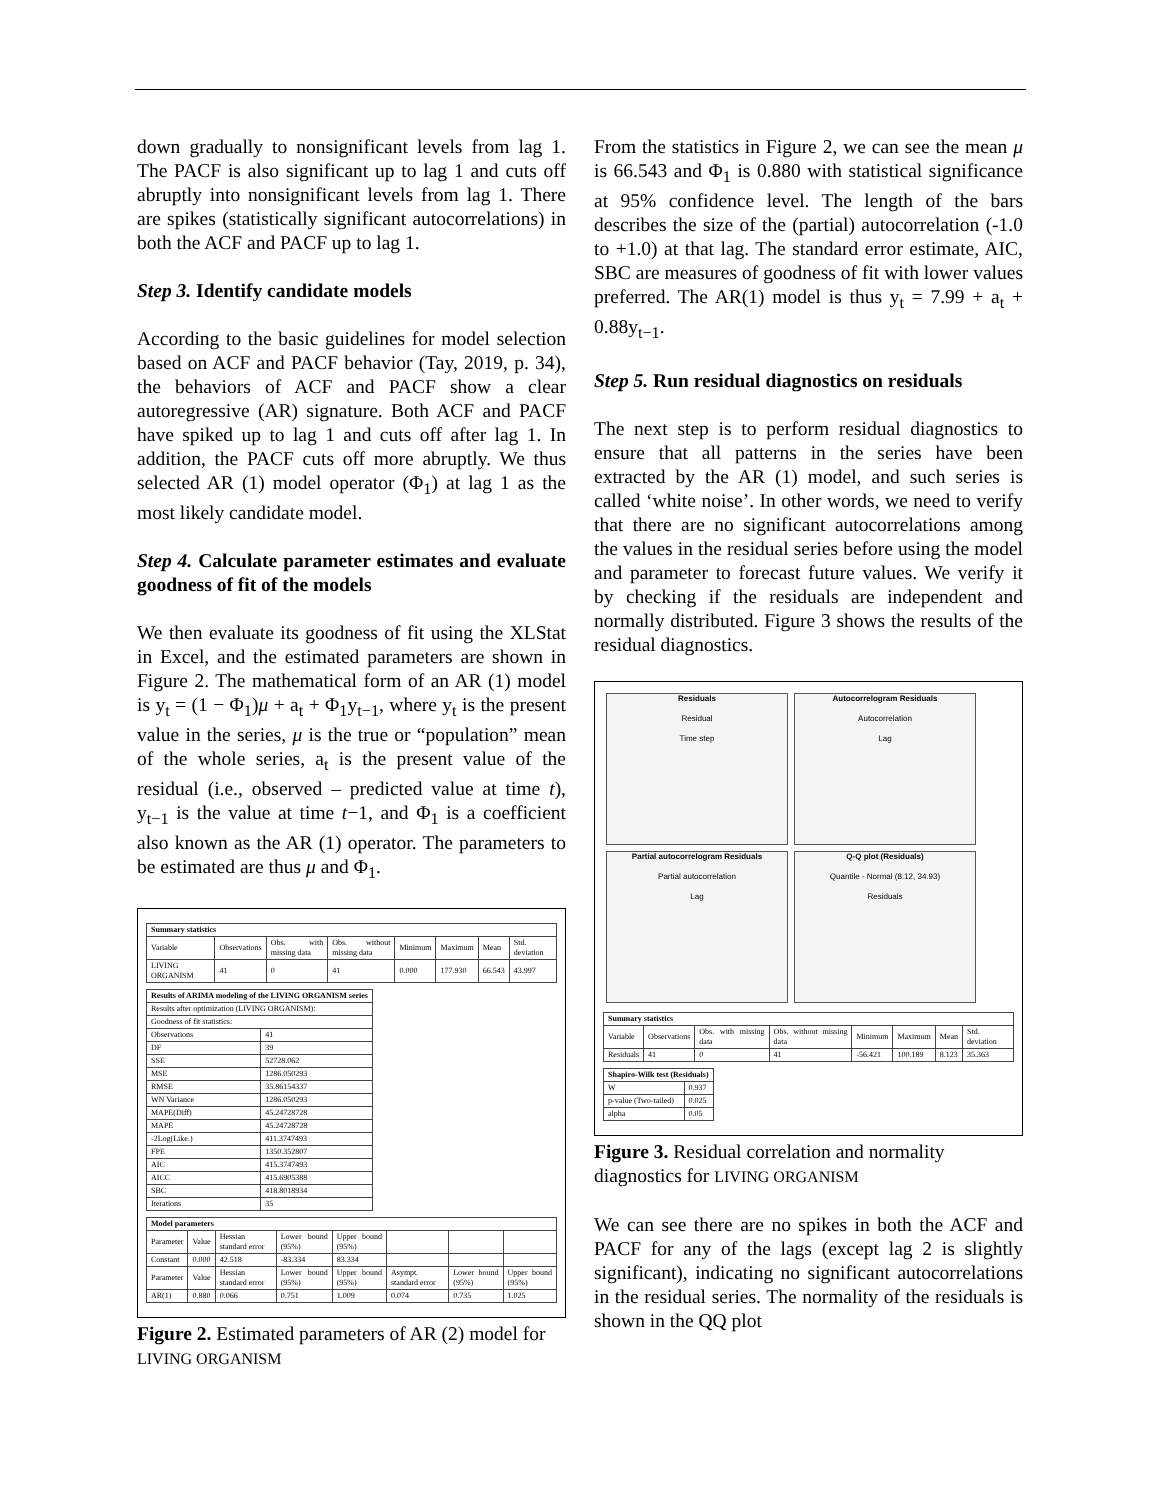down gradually to nonsignificant levels from lag 1. The PACF is also significant up to lag 1 and cuts off abruptly into nonsignificant levels from lag 1. There are spikes (statistically significant autocorrelations) in both the ACF and PACF up to lag 1.
Step 3. Identify candidate models
According to the basic guidelines for model selection based on ACF and PACF behavior (Tay, 2019, p. 34), the behaviors of ACF and PACF show a clear autoregressive (AR) signature. Both ACF and PACF have spiked up to lag 1 and cuts off after lag 1. In addition, the PACF cuts off more abruptly. We thus selected AR (1) model operator (Φ<sub>1</sub>) at lag 1 as the most likely candidate model.
Step 4. Calculate parameter estimates and evaluate goodness of fit of the models
We then evaluate its goodness of fit using the XLStat in Excel, and the estimated parameters are shown in Figure 2. The mathematical form of an AR (1) model is y<sub>t</sub> = (1 − Φ<sub>1</sub>)μ + a<sub>t</sub> + Φ<sub>1</sub>y<sub>t−1</sub>, where y<sub>t</sub> is the present value in the series, μ is the true or “population” mean of the whole series, a<sub>t</sub> is the present value of the residual (i.e., observed – predicted value at time t), y<sub>t−1</sub> is the value at time t−1, and Φ<sub>1</sub> is a coefficient also known as the AR (1) operator. The parameters to be estimated are thus μ and Φ<sub>1</sub>.
| Summary statistics | | | | | | | |
| --- | --- | --- | --- | --- | --- | --- | --- |
| Variable | Observations | Obs. with missing data | Obs. without missing data | Minimum | Maximum | Mean | Std. deviation |
| LIVING ORGANISM | 41 | 0 | 41 | 0.000 | 177.930 | 66.543 | 43.997 |
| Results of ARIMA modeling of the LIVING ORGANISM series | |
| --- | --- |
| Results after optimization (LIVING ORGANISM): | |
| Goodness of fit statistics: | |
| Observations | 41 |
| DF | 39 |
| SSE | 52728.062 |
| MSE | 1286.050293 |
| RMSE | 35.86154337 |
| WN Variance | 1286.050293 |
| MAPE(Diff) | 45.24728728 |
| MAPE | 45.24728728 |
| -2Log(Like.) | 411.3747493 |
| FPE | 1350.352807 |
| AIC | 415.3747493 |
| AICC | 415.6905388 |
| SBC | 418.8018934 |
| Iterations | 35 |
| Model parameters | | | | | | | |
| --- | --- | --- | --- | --- | --- | --- | --- |
| Parameter | Value | Hessian standard error | Lower bound (95%) | Upper bound (95%) | | | |
| Constant | 0.000 | 42.518 | -83.334 | 83.334 | | | |
| Parameter | Value | Hessian standard error | Lower bound (95%) | Upper bound (95%) | Asympt. standard error | Lower bound (95%) | Upper bound (95%) |
| AR(1) | 0.880 | 0.066 | 0.751 | 1.009 | 0.074 | 0.735 | 1.025 |
Figure 2. Estimated parameters of AR (2) model for LIVING ORGANISM
From the statistics in Figure 2, we can see the mean μ is 66.543 and Φ<sub>1</sub> is 0.880 with statistical significance at 95% confidence level. The length of the bars describes the size of the (partial) autocorrelation (-1.0 to +1.0) at that lag. The standard error estimate, AIC, SBC are measures of goodness of fit with lower values preferred. The AR(1) model is thus y<sub>t</sub> = 7.99 + a<sub>t</sub> + 0.88y<sub>t−1</sub>.
Step 5. Run residual diagnostics on residuals
The next step is to perform residual diagnostics to ensure that all patterns in the series have been extracted by the AR (1) model, and such series is called ‘white noise’. In other words, we need to verify that there are no significant autocorrelations among the values in the residual series before using the model and parameter to forecast future values. We verify it by checking if the residuals are independent and normally distributed. Figure 3 shows the results of the residual diagnostics.
Residuals
Residual
Time step
Autocorrelogram Residuals
Autocorrelation
Lag
Partial autocorrelogram Residuals
Partial autocorrelation
Lag
Q-Q plot (Residuals)
Quantile - Normal (8.12, 34.93)
Residuals
| Summary statistics | | | | | | | |
| --- | --- | --- | --- | --- | --- | --- | --- |
| Variable | Observations | Obs. with missing data | Obs. without missing data | Minimum | Maximum | Mean | Std. deviation |
| Residuals | 41 | 0 | 41 | -56.421 | 100.189 | 8.123 | 35.363 |
| Shapiro-Wilk test (Residuals) | |
| --- | --- |
| W | 0.937 |
| p-value (Two-tailed) | 0.025 |
| alpha | 0.05 |
Figure 3. Residual correlation and normality diagnostics for LIVING ORGANISM
We can see there are no spikes in both the ACF and PACF for any of the lags (except lag 2 is slightly significant), indicating no significant autocorrelations in the residual series. The normality of the residuals is shown in the QQ plot